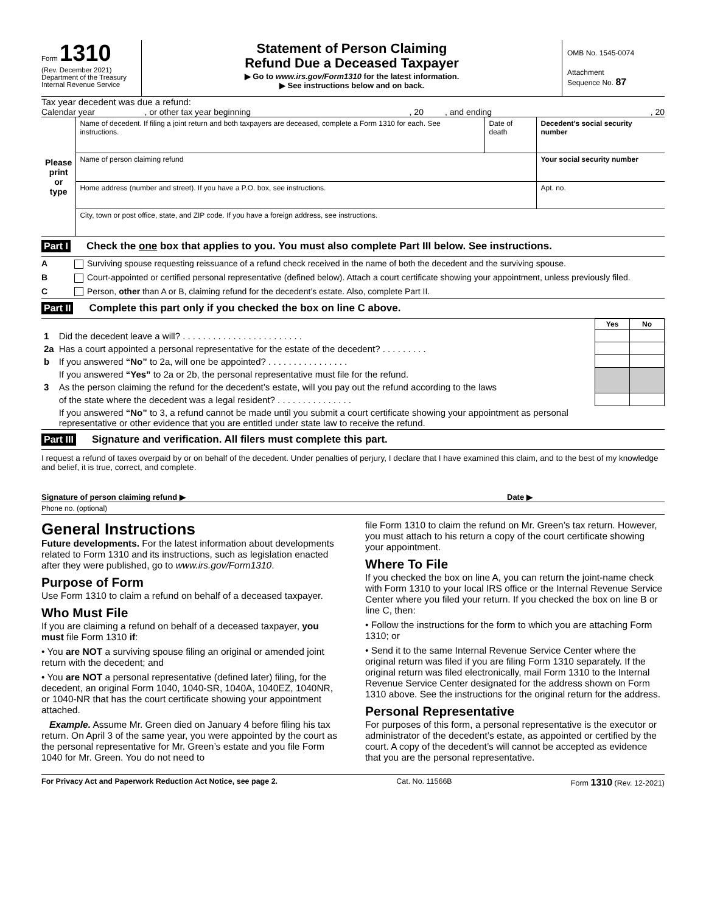Form 1310
(Rev. December 2021)
Department of the Treasury
Internal Revenue Service
Statement of Person Claiming
Refund Due a Deceased Taxpayer
▶ Go to www.irs.gov/Form1310 for the latest information.
▶ See instructions below and on back.
OMB No. 1545-0074
Attachment
Sequence No. 87
Tax year decedent was due a refund:
Calendar year , or other tax year beginning, 20 , and ending, 20
| Please print or type | Name of decedent. If filing a joint return and both taxpayers are deceased, complete a Form 1310 for each. See instructions. | Date of death | Decedent’s social security number | |
| | Name of person claiming refund | | Your social security number | |
| | Home address (number and street). If you have a P.O. box, see instructions. | | | Apt. no. |
| | City, town or post office, state, and ZIP code. If you have a foreign address, see instructions. | | | |
Part I Check the one box that applies to you. You must also complete Part III below. See instructions.
A Surviving spouse requesting reissuance of a refund check received in the name of both the decedent and the surviving spouse.
B Court-appointed or certified personal representative (defined below). Attach a court certificate showing your appointment, unless previously filed.
C Person, other than A or B, claiming refund for the decedent’s estate. Also, complete Part II.
Part II Complete this part only if you checked the box on line C above.
| | | Yes | No |
| 1 | Did the decedent leave a will? . . . . . . . . . . . . . . . . . . . . . . . . | | |
| 2a | Has a court appointed a personal representative for the estate of the decedent? . . . . . . . . . | | |
| b | If you answered “No” to 2a, will one be appointed? . . . . . . . . . . . . . . . . | | |
| | If you answered “Yes” to 2a or 2b, the personal representative must file for the refund. | | |
| 3 | As the person claiming the refund for the decedent’s estate, will you pay out the refund according to the laws | | |
| | of the state where the decedent was a legal resident? . . . . . . . . . . . . . . . | | |
| | If you answered “No” to 3, a refund cannot be made until you submit a court certificate showing your appointment as personal representative or other evidence that you are entitled under state law to receive the refund. | | |
Part III Signature and verification. All filers must complete this part.
I request a refund of taxes overpaid by or on behalf of the decedent. Under penalties of perjury, I declare that I have examined this claim, and to the best of my knowledge and belief, it is true, correct, and complete.
Signature of person claiming refund ▶ Date ▶
Phone no. (optional)
General Instructions
Future developments. For the latest information about developments related to Form 1310 and its instructions, such as legislation enacted after they were published, go to www.irs.gov/Form1310.
Purpose of Form
Use Form 1310 to claim a refund on behalf of a deceased taxpayer.
Who Must File
If you are claiming a refund on behalf of a deceased taxpayer, you must file Form 1310 if:
• You are NOT a surviving spouse filing an original or amended joint return with the decedent; and
• You are NOT a personal representative (defined later) filing, for the decedent, an original Form 1040, 1040-SR, 1040A, 1040EZ, 1040NR, or 1040-NR that has the court certificate showing your appointment attached.
Example. Assume Mr. Green died on January 4 before filing his tax return. On April 3 of the same year, you were appointed by the court as the personal representative for Mr. Green’s estate and you file Form 1040 for Mr. Green. You do not need to
file Form 1310 to claim the refund on Mr. Green’s tax return. However, you must attach to his return a copy of the court certificate showing your appointment.
Where To File
If you checked the box on line A, you can return the joint-name check with Form 1310 to your local IRS office or the Internal Revenue Service Center where you filed your return. If you checked the box on line B or line C, then:
• Follow the instructions for the form to which you are attaching Form 1310; or
• Send it to the same Internal Revenue Service Center where the original return was filed if you are filing Form 1310 separately. If the original return was filed electronically, mail Form 1310 to the Internal Revenue Service Center designated for the address shown on Form 1310 above. See the instructions for the original return for the address.
Personal Representative
For purposes of this form, a personal representative is the executor or administrator of the decedent’s estate, as appointed or certified by the court. A copy of the decedent’s will cannot be accepted as evidence that you are the personal representative.
For Privacy Act and Paperwork Reduction Act Notice, see page 2. Cat. No. 11566B Form 1310 (Rev. 12-2021)